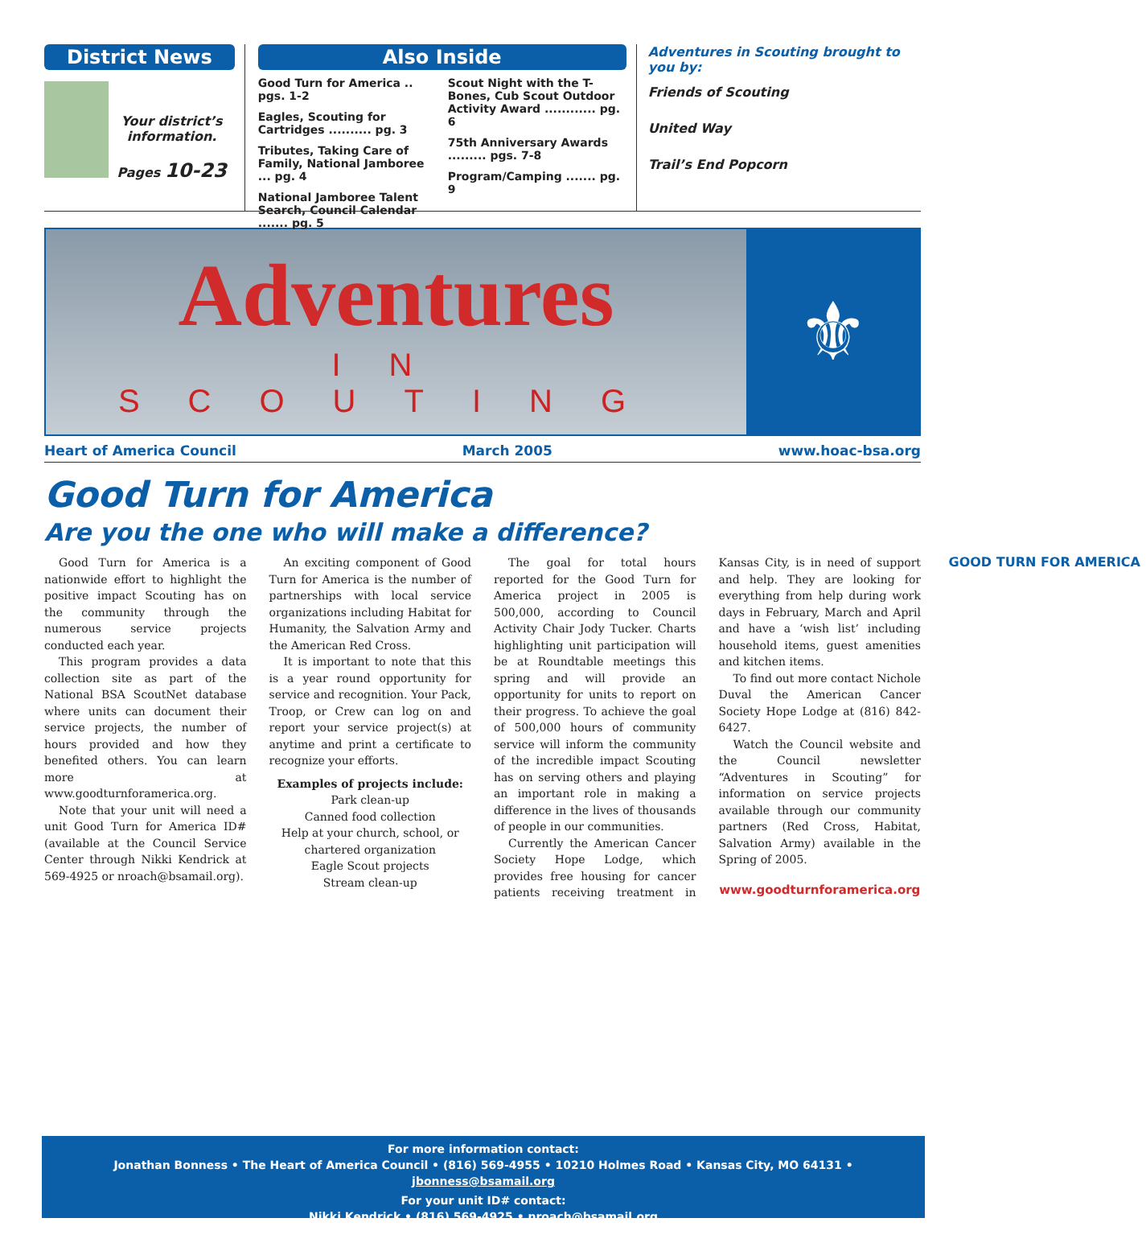District News
Your district’s information.
Pages 10-23
Also Inside
Good Turn for America .. pgs. 1-2
Eagles, Scouting for Cartridges .......... pg. 3
Tributes, Taking Care of Family, National Jamboree ... pg. 4
National Jamboree Talent Search, Council Calendar ....... pg. 5
Scout Night with the T-Bones, Cub Scout Outdoor Activity Award ............ pg. 6
75th Anniversary Awards ......... pgs. 7-8
Program/Camping ....... pg. 9
Adventures in Scouting brought to you by:
Friends of Scouting
United Way
Trail’s End Popcorn
Adventures
IN SCOUTING
⚜
Heart of America Council March 2005 www.hoac-bsa.org
Good Turn for America
Are you the one who will make a difference?
Good Turn for America is a nationwide effort to highlight the positive impact Scouting has on the community through the numerous service projects conducted each year.
This program provides a data collection site as part of the National BSA ScoutNet database where units can document their service projects, the number of hours provided and how they benefited others. You can learn more at www.goodturnforamerica.org.
Note that your unit will need a unit Good Turn for America ID# (available at the Council Service Center through Nikki Kendrick at 569-4925 or nroach@bsamail.org).
An exciting component of Good Turn for America is the number of partnerships with local service organizations including Habitat for Humanity, the Salvation Army and the American Red Cross.
It is important to note that this is a year round opportunity for service and recognition. Your Pack, Troop, or Crew can log on and report your service project(s) at anytime and print a certificate to recognize your efforts.
Examples of projects include:
Park clean-up
Canned food collection
Help at your church, school, or chartered organization
Eagle Scout projects
Stream clean-up
The goal for total hours reported for the Good Turn for America project in 2005 is 500,000, according to Council Activity Chair Jody Tucker. Charts highlighting unit participation will be at Roundtable meetings this spring and will provide an opportunity for units to report on their progress. To achieve the goal of 500,000 hours of community service will inform the community of the incredible impact Scouting has on serving others and playing an important role in making a difference in the lives of thousands of people in our communities.
Currently the American Cancer Society Hope Lodge, which provides free housing for cancer patients receiving treatment in Kansas City, is in need of support and help. They are looking for everything from help during work days in February, March and April and have a ‘wish list’ including household items, guest amenities and kitchen items.
To find out more contact Nichole Duval the American Cancer Society Hope Lodge at (816) 842-6427.
Watch the Council website and the Council newsletter “Adventures in Scouting” for information on service projects available through our community partners (Red Cross, Habitat, Salvation Army) available in the Spring of 2005.
www.goodturnforamerica.org
GOOD TURN FOR AMERICA
For more information contact:
Jonathan Bonness • The Heart of America Council • (816) 569-4955 • 10210 Holmes Road • Kansas City, MO 64131 • jbonness@bsamail.org
For your unit ID# contact:
Nikki Kendrick • (816) 569-4925 • nroach@bsamail.org